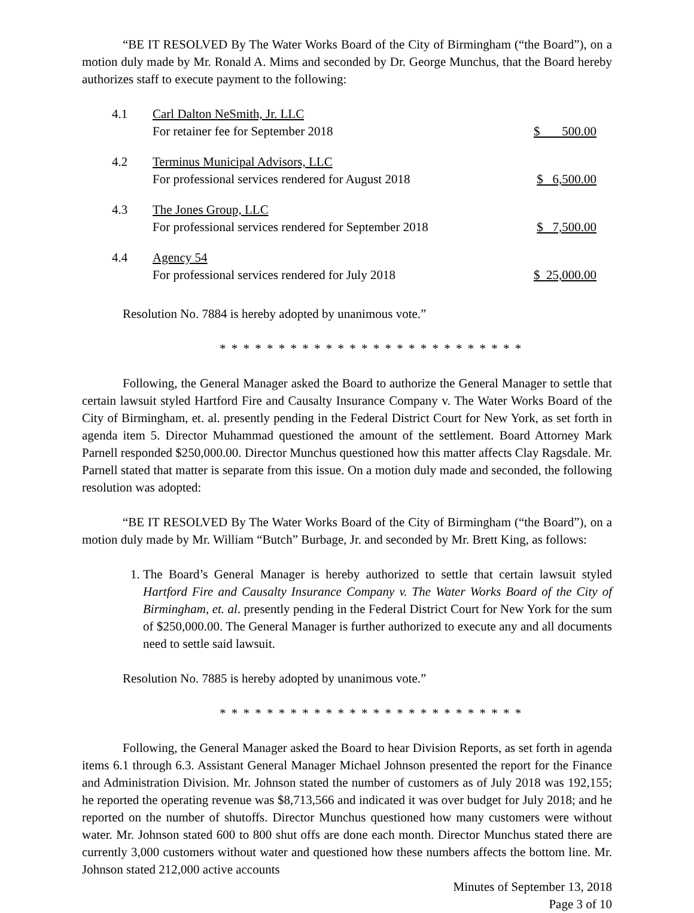“BE IT RESOLVED By The Water Works Board of the City of Birmingham (“the Board”), on a motion duly made by Mr. Ronald A. Mims and seconded by Dr. George Munchus, that the Board hereby authorizes staff to execute payment to the following:
| 4.1 | Carl Dalton NeSmith, Jr. LLC For retainer fee for September 2018 | $ 500.00 |
| 4.2 | Terminus Municipal Advisors, LLC For professional services rendered for August 2018 | $ 6,500.00 |
| 4.3 | The Jones Group, LLC For professional services rendered for September 2018 | $ 7,500.00 |
| 4.4 | Agency 54 For professional services rendered for July 2018 | $ 25,000.00 |
Resolution No. 7884 is hereby adopted by unanimous vote.”
* * * * * * * * * * * * * * * * * * * * * * * * * *
Following, the General Manager asked the Board to authorize the General Manager to settle that certain lawsuit styled Hartford Fire and Causalty Insurance Company v. The Water Works Board of the City of Birmingham, et. al. presently pending in the Federal District Court for New York, as set forth in agenda item 5. Director Muhammad questioned the amount of the settlement. Board Attorney Mark Parnell responded $250,000.00. Director Munchus questioned how this matter affects Clay Ragsdale. Mr. Parnell stated that matter is separate from this issue. On a motion duly made and seconded, the following resolution was adopted:
“BE IT RESOLVED By The Water Works Board of the City of Birmingham (“the Board”), on a motion duly made by Mr. William “Butch” Burbage, Jr. and seconded by Mr. Brett King, as follows:
1. The Board’s General Manager is hereby authorized to settle that certain lawsuit styled Hartford Fire and Causalty Insurance Company v. The Water Works Board of the City of Birmingham, et. al. presently pending in the Federal District Court for New York for the sum of $250,000.00. The General Manager is further authorized to execute any and all documents need to settle said lawsuit.
Resolution No. 7885 is hereby adopted by unanimous vote.”
* * * * * * * * * * * * * * * * * * * * * * * * * *
Following, the General Manager asked the Board to hear Division Reports, as set forth in agenda items 6.1 through 6.3. Assistant General Manager Michael Johnson presented the report for the Finance and Administration Division. Mr. Johnson stated the number of customers as of July 2018 was 192,155; he reported the operating revenue was $8,713,566 and indicated it was over budget for July 2018; and he reported on the number of shutoffs. Director Munchus questioned how many customers were without water. Mr. Johnson stated 600 to 800 shut offs are done each month. Director Munchus stated there are currently 3,000 customers without water and questioned how these numbers affects the bottom line. Mr. Johnson stated 212,000 active accounts
Minutes of September 13, 2018
Page 3 of 10